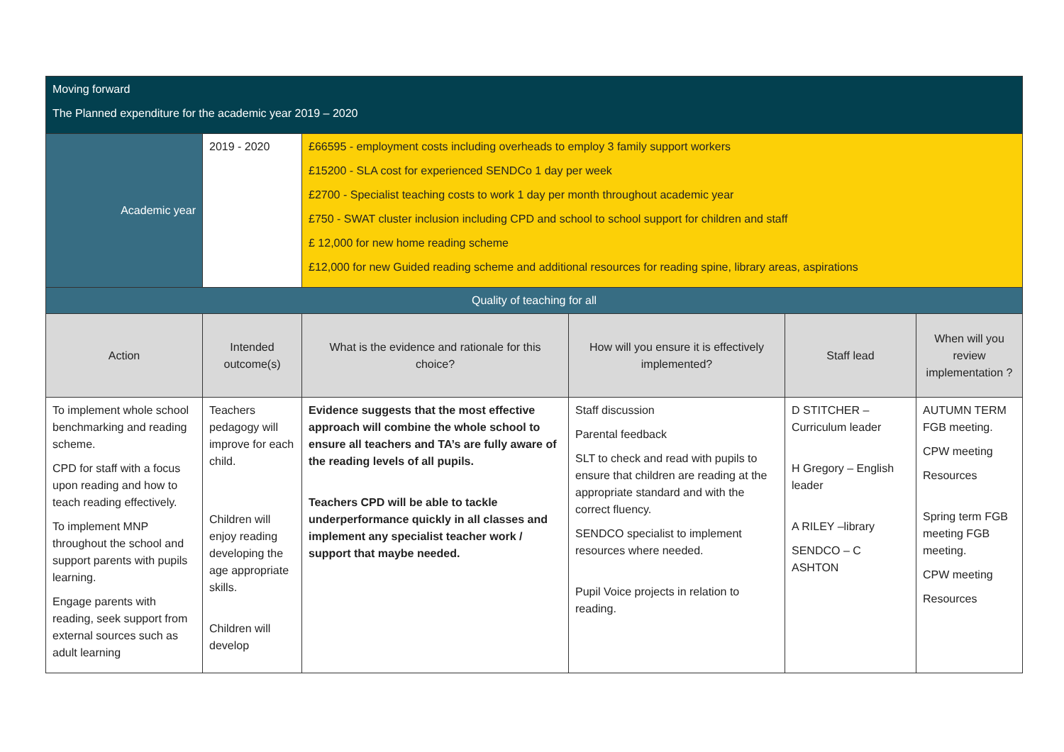| Moving forward The Planned expenditure for the academic year 2019 – 2020 | | | | | |
| Academic year | 2019 - 2020 | £66595 - employment costs including overheads to employ 3 family support workers £15200 - SLA cost for experienced SENDCo 1 day per week £2700 - Specialist teaching costs to work 1 day per month throughout academic year £750 - SWAT cluster inclusion including CPD and school to school support for children and staff £ 12,000 for new home reading scheme £12,000 for new Guided reading scheme and additional resources for reading spine, library areas, aspirations | | | |
| Quality of teaching for all | | | | | |
| Action | Intended outcome(s) | What is the evidence and rationale for this choice? | How will you ensure it is effectively implemented? | Staff lead | When will you review implementation ? |
| To implement whole school benchmarking and reading scheme. CPD for staff with a focus upon reading and how to teach reading effectively. To implement MNP throughout the school and support parents with pupils learning. Engage parents with reading, seek support from external sources such as adult learning | Teachers pedagogy will improve for each child. Children will enjoy reading developing the age appropriate skills. Children will develop | Evidence suggests that the most effective approach will combine the whole school to ensure all teachers and TA’s are fully aware of the reading levels of all pupils. Teachers CPD will be able to tackle underperformance quickly in all classes and implement any specialist teacher work / support that maybe needed. | Staff discussion Parental feedback SLT to check and read with pupils to ensure that children are reading at the appropriate standard and with the correct fluency. SENDCO specialist to implement resources where needed. Pupil Voice projects in relation to reading. | D STITCHER – Curriculum leader H Gregory – English leader A RILEY –library SENDCO – C ASHTON | AUTUMN TERM FGB meeting. CPW meeting Resources Spring term FGB meeting FGB meeting. CPW meeting Resources |